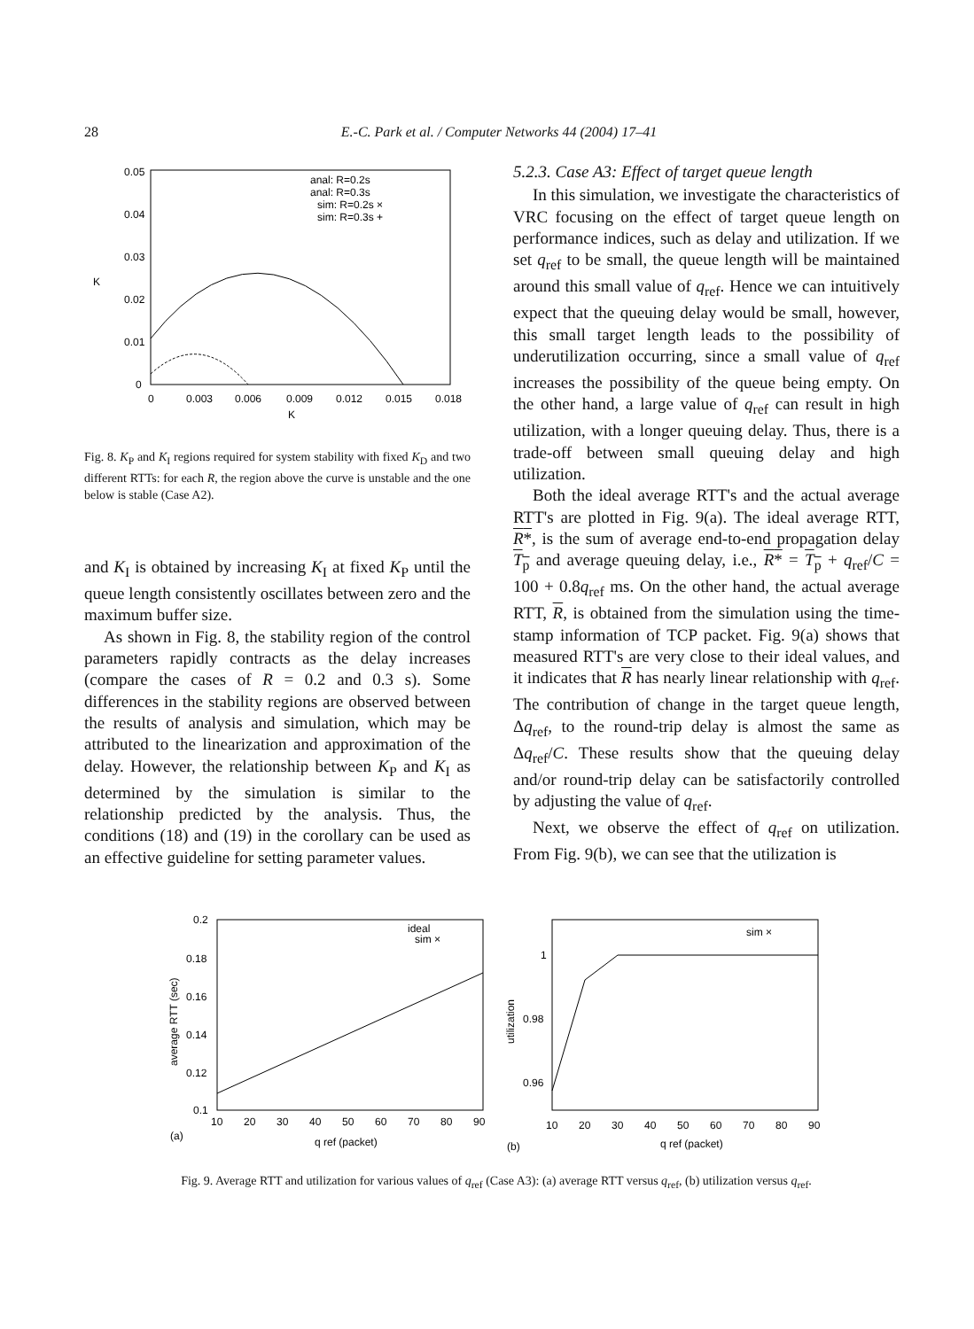28
E.-C. Park et al. / Computer Networks 44 (2004) 17–41
0.05
0.04
0.03
0.02
0.01
0
K
K
0
0.003
0.006
0.009
0.012
0.015
0.018
anal: R=0.2s
anal: R=0.3s
sim: R=0.2s ×
sim: R=0.3s +
Fig. 8. K<sub>P</sub> and K<sub>I</sub> regions required for system stability with fixed K<sub>D</sub> and two different RTTs: for each R, the region above the curve is unstable and the one below is stable (Case A2).
and K<sub>I</sub> is obtained by increasing K<sub>I</sub> at fixed K<sub>P</sub> until the queue length consistently oscillates between zero and the maximum buffer size.
As shown in Fig. 8, the stability region of the control parameters rapidly contracts as the delay increases (compare the cases of R = 0.2 and 0.3 s). Some differences in the stability regions are observed between the results of analysis and simulation, which may be attributed to the linearization and approximation of the delay. However, the relationship between K<sub>P</sub> and K<sub>I</sub> as determined by the simulation is similar to the relationship predicted by the analysis. Thus, the conditions (18) and (19) in the corollary can be used as an effective guideline for setting parameter values.
5.2.3. Case A3: Effect of target queue length
In this simulation, we investigate the characteristics of VRC focusing on the effect of target queue length on performance indices, such as delay and utilization. If we set q<sub>ref</sub> to be small, the queue length will be maintained around this small value of q<sub>ref</sub>. Hence we can intuitively expect that the queuing delay would be small, however, this small target length leads to the possibility of underutilization occurring, since a small value of q<sub>ref</sub> increases the possibility of the queue being empty. On the other hand, a large value of q<sub>ref</sub> can result in high utilization, with a longer queuing delay. Thus, there is a trade-off between small queuing delay and high utilization.
Both the ideal average RTT's and the actual average RTT's are plotted in Fig. 9(a). The ideal average RTT, R*, is the sum of average end-to-end propagation delay T<sub>p</sub> and average queuing delay, i.e., R* = T<sub>p</sub> + q<sub>ref</sub>/C = 100 + 0.8q<sub>ref</sub> ms. On the other hand, the actual average RTT, R, is obtained from the simulation using the time-stamp information of TCP packet. Fig. 9(a) shows that measured RTT's are very close to their ideal values, and it indicates that R has nearly linear relationship with q<sub>ref</sub>. The contribution of change in the target queue length, Δq<sub>ref</sub>, to the round-trip delay is almost the same as Δq<sub>ref</sub>/C. These results show that the queuing delay and/or round-trip delay can be satisfactorily controlled by adjusting the value of q<sub>ref</sub>.
Next, we observe the effect of q<sub>ref</sub> on utilization. From Fig. 9(b), we can see that the utilization is
0.2
0.18
0.16
0.14
0.12
0.1
average RTT (sec)
10
20
30
40
50
60
70
80
90
(a)
q ref (packet)
ideal
sim ×
1
0.98
0.96
utilization
10
20
30
40
50
60
70
80
90
(b)
q ref (packet)
sim ×
Fig. 9. Average RTT and utilization for various values of q<sub>ref</sub> (Case A3): (a) average RTT versus q<sub>ref</sub>, (b) utilization versus q<sub>ref</sub>.